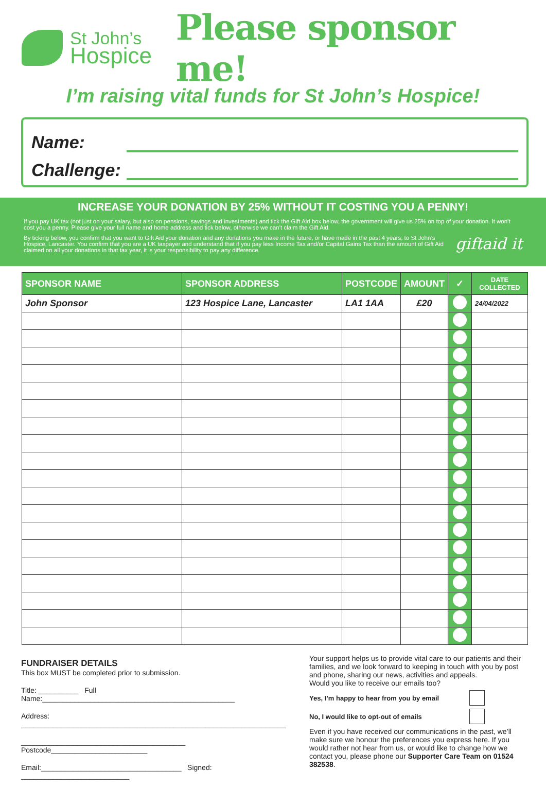St John’s
Hospice
Please sponsor me!
I’m raising vital funds for St John’s Hospice!
Name:
Challenge:
INCREASE YOUR DONATION BY 25% WITHOUT IT COSTING YOU A PENNY!
If you pay UK tax (not just on your salary, but also on pensions, savings and investments) and tick the Gift Aid box below, the government will give us 25% on top of your donation. It won’t cost you a penny. Please give your full name and home address and tick below, otherwise we can’t claim the Gift Aid.
giftaid it By ticking below, you confirm that you want to Gift Aid your donation and any donations you make in the future, or have made in the past 4 years, to St John’s Hospice, Lancaster. You confirm that you are a UK taxpayer and understand that if you pay less Income Tax and/or Capital Gains Tax than the amount of Gift Aid claimed on all your donations in that tax year, it is your responsibility to pay any difference.
| SPONSOR NAME | SPONSOR ADDRESS | POSTCODE | AMOUNT | ✓ | DATE COLLECTED |
| --- | --- | --- | --- | --- | --- |
| John Sponsor | 123 Hospice Lane, Lancaster | LA1 1AA | £20 | | 24/04/2022 |
FUNDRAISER DETAILS
This box MUST be completed prior to submission.
Title: __________ Full Name:________________________________________________
Address: __________________________________________________________________
_________________________________________ Postcode________________________
Email:___________________________________ Signed: ___________________________
Your support helps us to provide vital care to our patients and their families, and we look forward to keeping in touch with you by post and phone, sharing our news, activities and appeals.
Would you like to receive our emails too?
Yes, I’m happy to hear from you by email
No, I would like to opt-out of emails
Even if you have received our communications in the past, we’ll make sure we honour the preferences you express here. If you would rather not hear from us, or would like to change how we contact you, please phone our Supporter Care Team on 01524 382538.